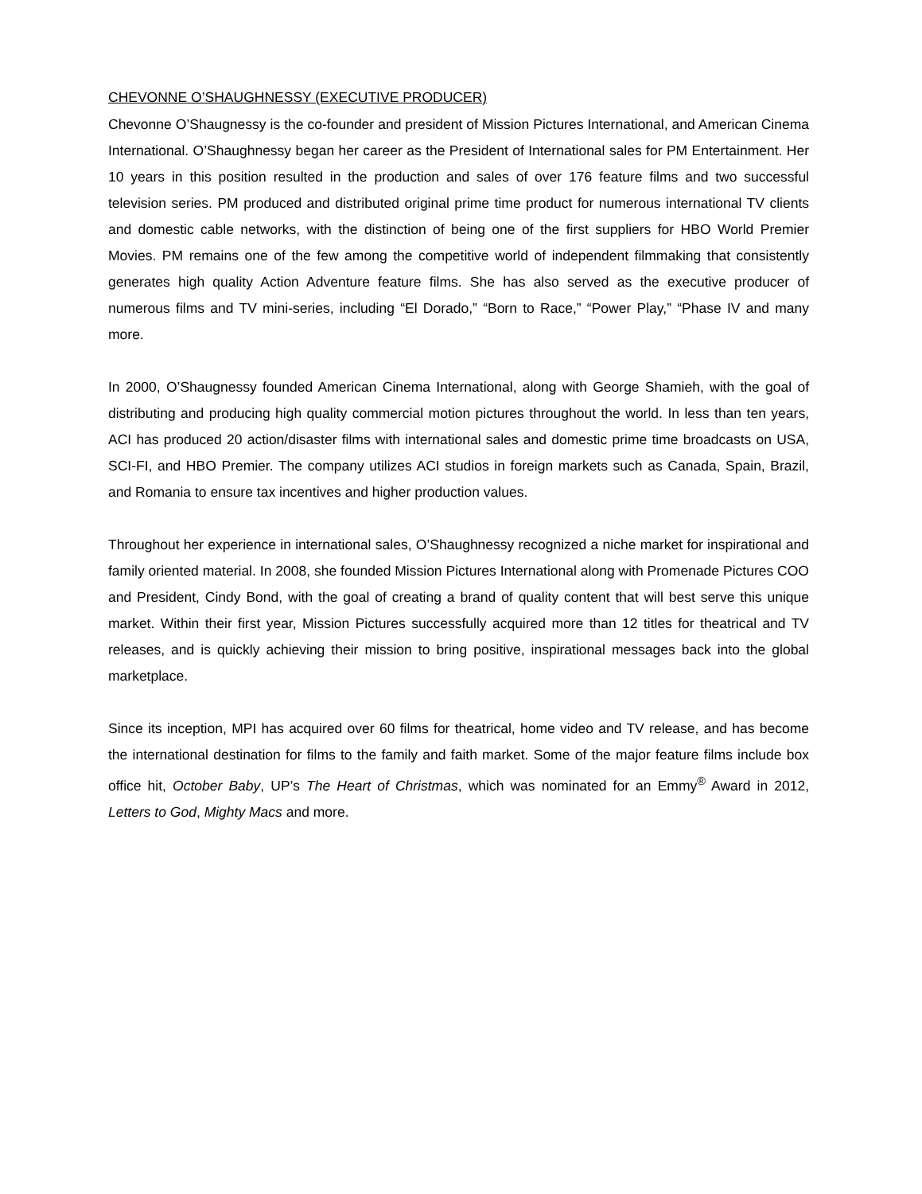CHEVONNE O’SHAUGHNESSY (EXECUTIVE PRODUCER)
Chevonne O’Shaugnessy is the co-founder and president of Mission Pictures International, and American Cinema International. O’Shaughnessy began her career as the President of International sales for PM Entertainment. Her 10 years in this position resulted in the production and sales of over 176 feature films and two successful television series. PM produced and distributed original prime time product for numerous international TV clients and domestic cable networks, with the distinction of being one of the first suppliers for HBO World Premier Movies. PM remains one of the few among the competitive world of independent filmmaking that consistently generates high quality Action Adventure feature films. She has also served as the executive producer of numerous films and TV mini-series, including “El Dorado,” “Born to Race,” “Power Play,” “Phase IV and many more.
In 2000, O’Shaugnessy founded American Cinema International, along with George Shamieh, with the goal of distributing and producing high quality commercial motion pictures throughout the world. In less than ten years, ACI has produced 20 action/disaster films with international sales and domestic prime time broadcasts on USA, SCI-FI, and HBO Premier. The company utilizes ACI studios in foreign markets such as Canada, Spain, Brazil, and Romania to ensure tax incentives and higher production values.
Throughout her experience in international sales, O’Shaughnessy recognized a niche market for inspirational and family oriented material. In 2008, she founded Mission Pictures International along with Promenade Pictures COO and President, Cindy Bond, with the goal of creating a brand of quality content that will best serve this unique market. Within their first year, Mission Pictures successfully acquired more than 12 titles for theatrical and TV releases, and is quickly achieving their mission to bring positive, inspirational messages back into the global marketplace.
Since its inception, MPI has acquired over 60 films for theatrical, home video and TV release, and has become the international destination for films to the family and faith market. Some of the major feature films include box office hit, October Baby, UP’s The Heart of Christmas, which was nominated for an Emmy<sup>®</sup> Award in 2012, Letters to God, Mighty Macs and more.